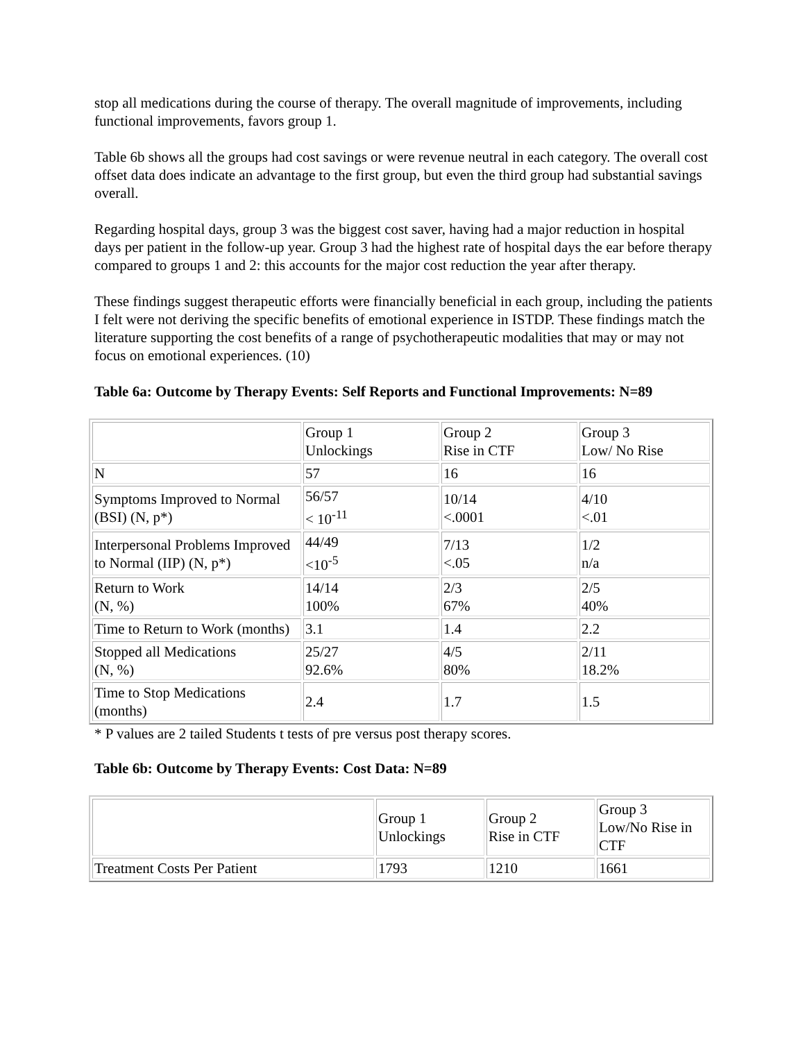stop all medications during the course of therapy. The overall magnitude of improvements, including functional improvements, favors group 1.
Table 6b shows all the groups had cost savings or were revenue neutral in each category. The overall cost offset data does indicate an advantage to the first group, but even the third group had substantial savings overall.
Regarding hospital days, group 3 was the biggest cost saver, having had a major reduction in hospital days per patient in the follow-up year. Group 3 had the highest rate of hospital days the ear before therapy compared to groups 1 and 2: this accounts for the major cost reduction the year after therapy.
These findings suggest therapeutic efforts were financially beneficial in each group, including the patients I felt were not deriving the specific benefits of emotional experience in ISTDP. These findings match the literature supporting the cost benefits of a range of psychotherapeutic modalities that may or may not focus on emotional experiences. (10)
Table 6a: Outcome by Therapy Events: Self Reports and Functional Improvements: N=89
| | Group 1 Unlockings | Group 2 Rise in CTF | Group 3 Low/ No Rise |
| N | 57 | 16 | 16 |
| Symptoms Improved to Normal (BSI) (N, p*) | 56/57 < 10<sup>-11</sup> | 10/14 <.0001 | 4/10 <.01 |
| Interpersonal Problems Improved to Normal (IIP) (N, p*) | 44/49 <10<sup>-5</sup> | 7/13 <.05 | 1/2 n/a |
| Return to Work (N, %) | 14/14 100% | 2/3 67% | 2/5 40% |
| Time to Return to Work (months) | 3.1 | 1.4 | 2.2 |
| Stopped all Medications (N, %) | 25/27 92.6% | 4/5 80% | 2/11 18.2% |
| Time to Stop Medications (months) | 2.4 | 1.7 | 1.5 |
* P values are 2 tailed Students t tests of pre versus post therapy scores.
Table 6b: Outcome by Therapy Events: Cost Data: N=89
| | Group 1 Unlockings | Group 2 Rise in CTF | Group 3 Low/No Rise in CTF |
| Treatment Costs Per Patient | 1793 | 1210 | 1661 |